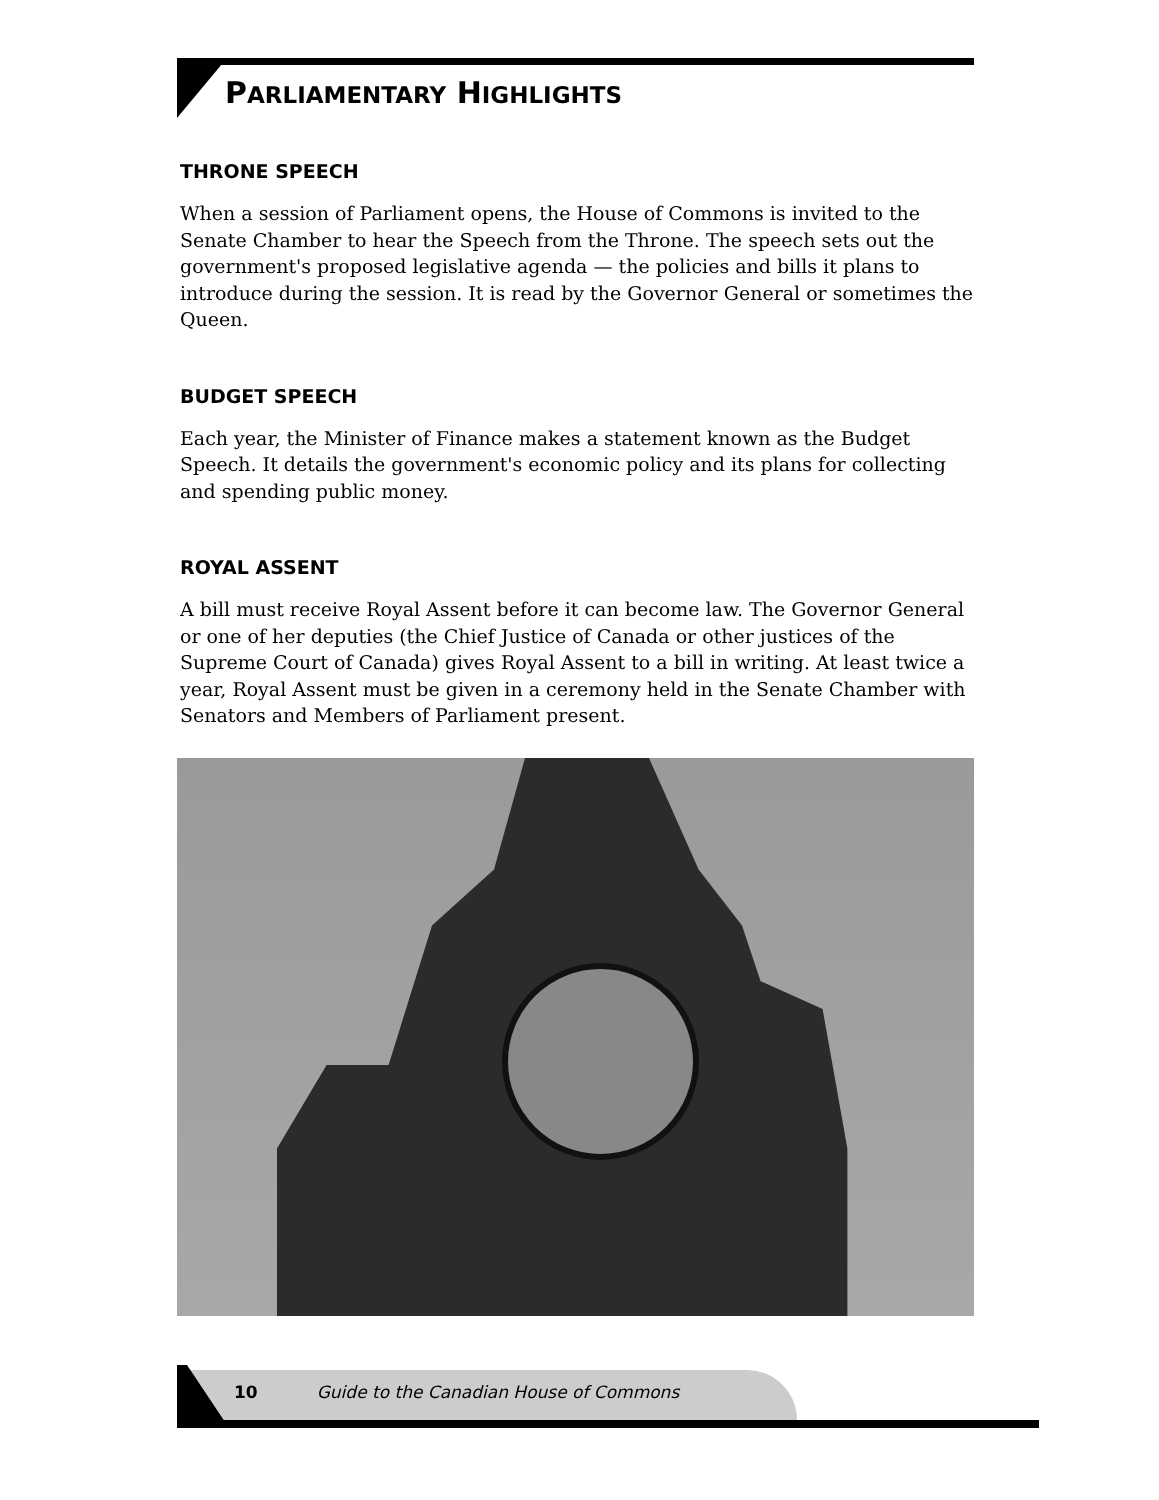PARLIAMENTARY HIGHLIGHTS
THRONE SPEECH
When a session of Parliament opens, the House of Commons is invited to the Senate Chamber to hear the Speech from the Throne. The speech sets out the government's proposed legislative agenda — the policies and bills it plans to introduce during the session. It is read by the Governor General or sometimes the Queen.
BUDGET SPEECH
Each year, the Minister of Finance makes a statement known as the Budget Speech. It details the government's economic policy and its plans for collecting and spending public money.
ROYAL ASSENT
A bill must receive Royal Assent before it can become law. The Governor General or one of her deputies (the Chief Justice of Canada or other justices of the Supreme Court of Canada) gives Royal Assent to a bill in writing. At least twice a year, Royal Assent must be given in a ceremony held in the Senate Chamber with Senators and Members of Parliament present.
10 Guide to the Canadian House of Commons